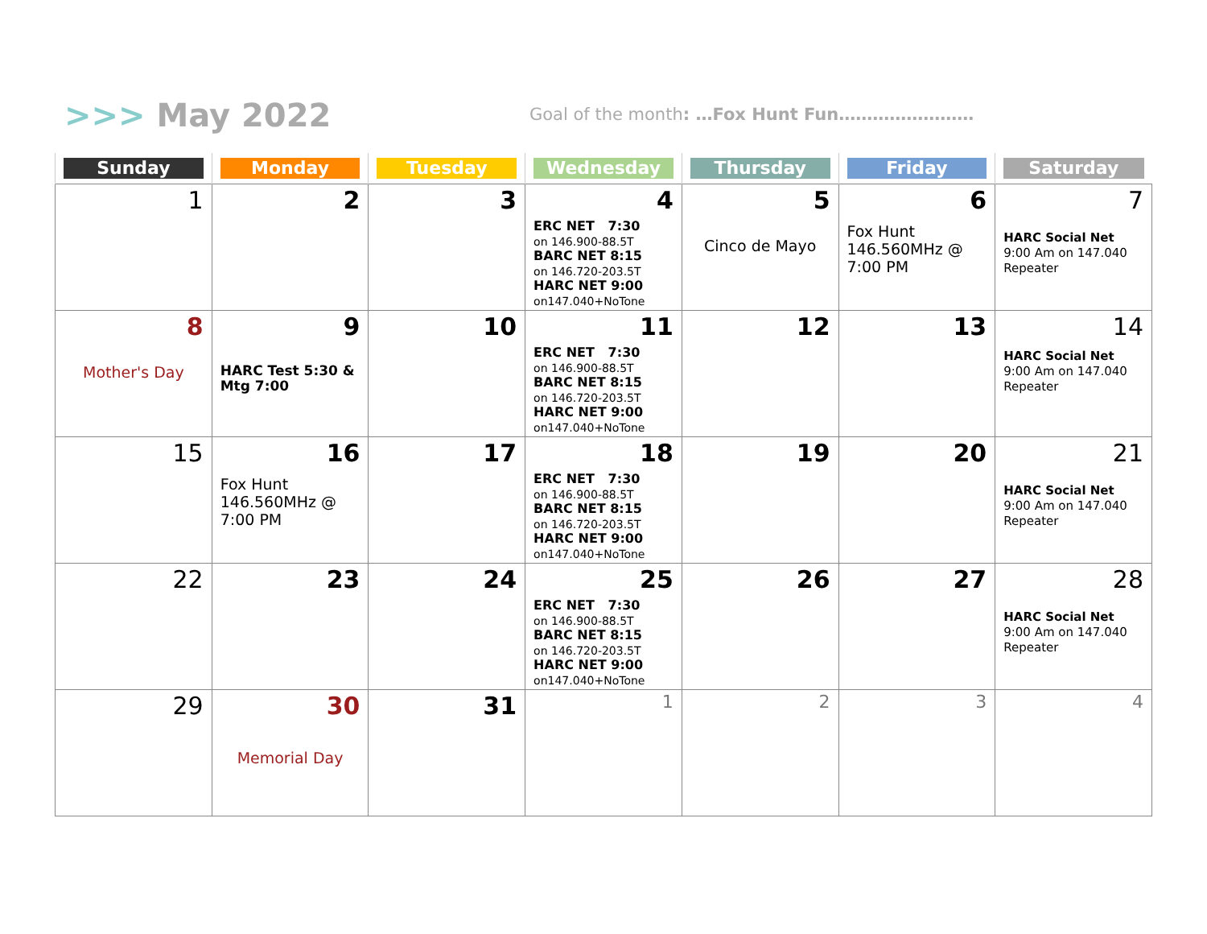>>> May 2022
Goal of the month: …Fox Hunt Fun……………………
| Sunday | Monday | Tuesday | Wednesday | Thursday | Friday | Saturday |
| --- | --- | --- | --- | --- | --- | --- |
| 1 | 2 | 3 | 4 ERC NET 7:30 on 146.900-88.5T BARC NET 8:15 on 146.720-203.5T HARC NET 9:00 on147.040+NoTone | 5 Cinco de Mayo | 6 Fox Hunt 146.560MHz @ 7:00 PM | 7 HARC Social Net 9:00 Am on 147.040 Repeater |
| 8 Mother's Day | 9 HARC Test 5:30 & Mtg 7:00 | 10 | 11 ERC NET 7:30 on 146.900-88.5T BARC NET 8:15 on 146.720-203.5T HARC NET 9:00 on147.040+NoTone | 12 | 13 | 14 HARC Social Net 9:00 Am on 147.040 Repeater |
| 15 | 16 Fox Hunt 146.560MHz @ 7:00 PM | 17 | 18 ERC NET 7:30 on 146.900-88.5T BARC NET 8:15 on 146.720-203.5T HARC NET 9:00 on147.040+NoTone | 19 | 20 | 21 HARC Social Net 9:00 Am on 147.040 Repeater |
| 22 | 23 | 24 | 25 ERC NET 7:30 on 146.900-88.5T BARC NET 8:15 on 146.720-203.5T HARC NET 9:00 on147.040+NoTone | 26 | 27 | 28 HARC Social Net 9:00 Am on 147.040 Repeater |
| 29 | 30 Memorial Day | 31 | 1 | 2 | 3 | 4 |